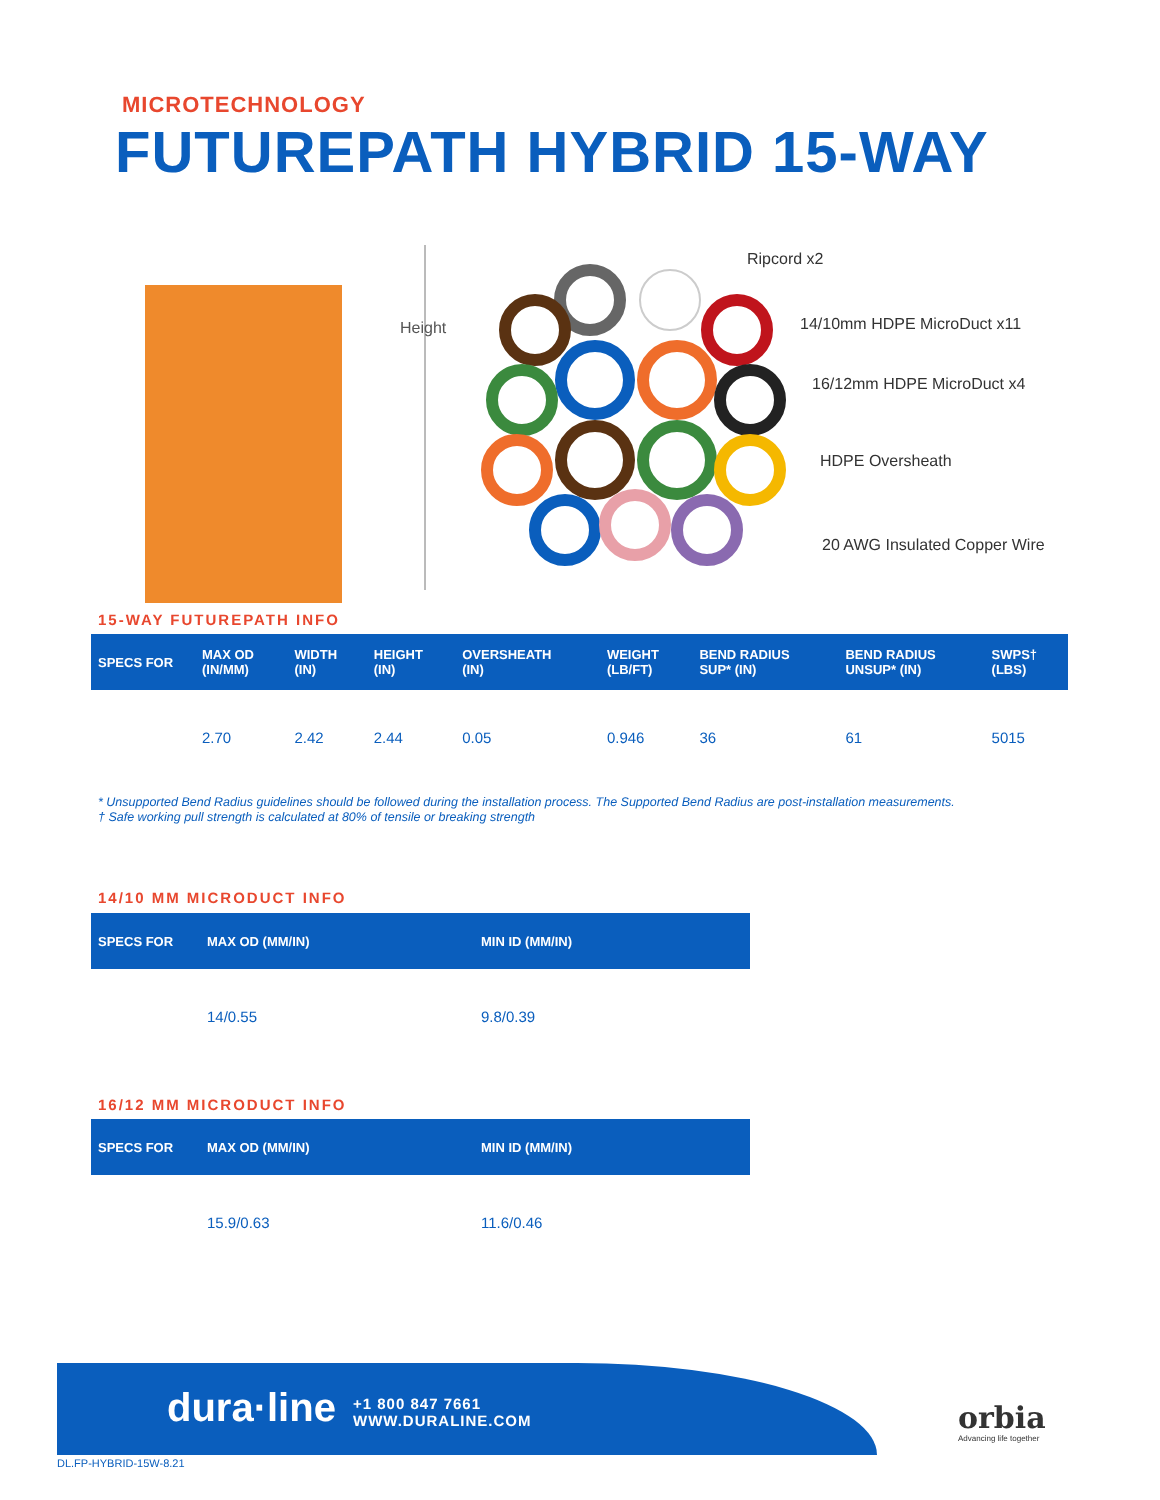MICROTECHNOLOGY
FUTUREPATH HYBRID 15-WAY
Height
Ripcord x2
14/10mm HDPE MicroDuct x11
16/12mm HDPE MicroDuct x4
HDPE Oversheath
20 AWG Insulated Copper Wire
15-WAY FUTUREPATH INFO
| SPECS FOR | MAX OD (IN/MM) | WIDTH (IN) | HEIGHT (IN) | OVERSHEATH (IN) | WEIGHT (LB/FT) | BEND RADIUS SUP* (IN) | BEND RADIUS UNSUP* (IN) | SWPS† (LBS) |
| --- | --- | --- | --- | --- | --- | --- | --- | --- |
| | 2.70 | 2.42 | 2.44 | 0.05 | 0.946 | 36 | 61 | 5015 |
* Unsupported Bend Radius guidelines should be followed during the installation process. The Supported Bend Radius are post-installation measurements.
† Safe working pull strength is calculated at 80% of tensile or breaking strength
14/10 MM MICRODUCT INFO
| SPECS FOR | MAX OD (MM/IN) | MIN ID (MM/IN) |
| --- | --- | --- |
| | 14/0.55 | 9.8/0.39 |
16/12 MM MICRODUCT INFO
| SPECS FOR | MAX OD (MM/IN) | MIN ID (MM/IN) |
| --- | --- | --- |
| | 15.9/0.63 | 11.6/0.46 |
dura·line
+1 800 847 7661
WWW.DURALINE.COM
orbia
Advancing life together
DL.FP-HYBRID-15W-8.21